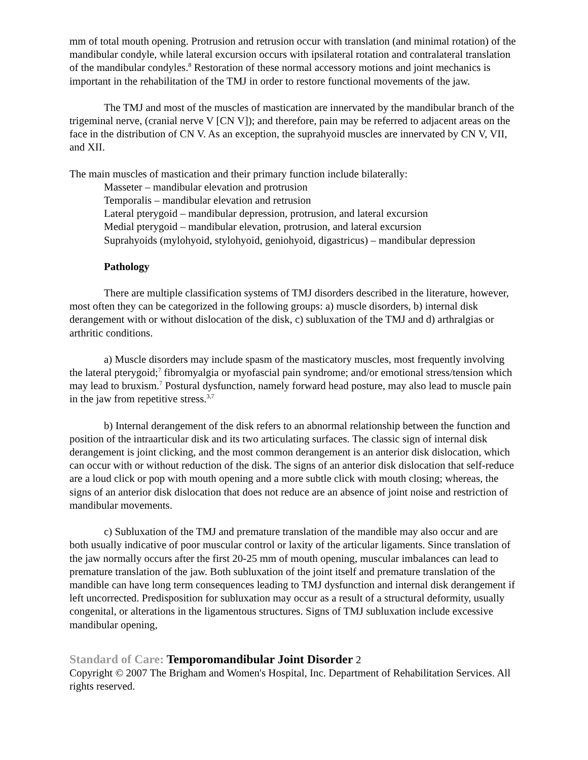mm of total mouth opening. Protrusion and retrusion occur with translation (and minimal rotation) of the mandibular condyle, while lateral excursion occurs with ipsilateral rotation and contralateral translation of the mandibular condyles.<sup>8</sup> Restoration of these normal accessory motions and joint mechanics is important in the rehabilitation of the TMJ in order to restore functional movements of the jaw.
The TMJ and most of the muscles of mastication are innervated by the mandibular branch of the trigeminal nerve, (cranial nerve V [CN V]); and therefore, pain may be referred to adjacent areas on the face in the distribution of CN V. As an exception, the suprahyoid muscles are innervated by CN V, VII, and XII.
The main muscles of mastication and their primary function include bilaterally:
Masseter – mandibular elevation and protrusion
Temporalis – mandibular elevation and retrusion
Lateral pterygoid – mandibular depression, protrusion, and lateral excursion
Medial pterygoid – mandibular elevation, protrusion, and lateral excursion
Suprahyoids (mylohyoid, stylohyoid, geniohyoid, digastricus) – mandibular depression
Pathology
There are multiple classification systems of TMJ disorders described in the literature, however, most often they can be categorized in the following groups: a) muscle disorders, b) internal disk derangement with or without dislocation of the disk, c) subluxation of the TMJ and d) arthralgias or arthritic conditions.
a) Muscle disorders may include spasm of the masticatory muscles, most frequently involving the lateral pterygoid;<sup>7</sup> fibromyalgia or myofascial pain syndrome; and/or emotional stress/tension which may lead to bruxism.<sup>7</sup> Postural dysfunction, namely forward head posture, may also lead to muscle pain in the jaw from repetitive stress.<sup>3,7</sup>
b) Internal derangement of the disk refers to an abnormal relationship between the function and position of the intraarticular disk and its two articulating surfaces. The classic sign of internal disk derangement is joint clicking, and the most common derangement is an anterior disk dislocation, which can occur with or without reduction of the disk. The signs of an anterior disk dislocation that self-reduce are a loud click or pop with mouth opening and a more subtle click with mouth closing; whereas, the signs of an anterior disk dislocation that does not reduce are an absence of joint noise and restriction of mandibular movements.
c) Subluxation of the TMJ and premature translation of the mandible may also occur and are both usually indicative of poor muscular control or laxity of the articular ligaments. Since translation of the jaw normally occurs after the first 20-25 mm of mouth opening, muscular imbalances can lead to premature translation of the jaw. Both subluxation of the joint itself and premature translation of the mandible can have long term consequences leading to TMJ dysfunction and internal disk derangement if left uncorrected. Predisposition for subluxation may occur as a result of a structural deformity, usually congenital, or alterations in the ligamentous structures. Signs of TMJ subluxation include excessive mandibular opening,
Standard of Care: Temporomandibular Joint Disorder 2
Copyright © 2007 The Brigham and Women's Hospital, Inc. Department of Rehabilitation Services. All rights reserved.